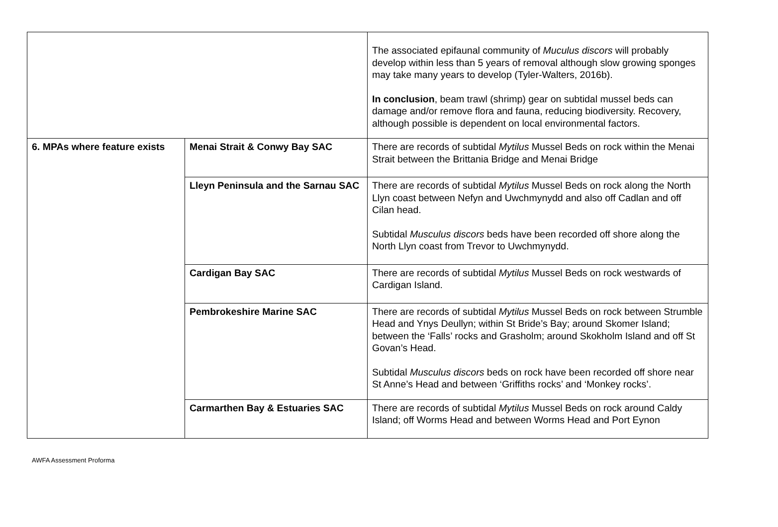| | | The associated epifaunal community of Muculus discors will probably develop within less than 5 years of removal although slow growing sponges may take many years to develop (Tyler-Walters, 2016b). In conclusion , beam trawl (shrimp) gear on subtidal mussel beds can damage and/or remove flora and fauna, reducing biodiversity. Recovery, although possible is dependent on local environmental factors. |
| 6. MPAs where feature exists | Menai Strait & Conwy Bay SAC | There are records of subtidal Mytilus Mussel Beds on rock within the Menai Strait between the Brittania Bridge and Menai Bridge |
| | Lleyn Peninsula and the Sarnau SAC | There are records of subtidal Mytilus Mussel Beds on rock along the North Llyn coast between Nefyn and Uwchmynydd and also off Cadlan and off Cilan head. Subtidal Musculus discors beds have been recorded off shore along the North Llyn coast from Trevor to Uwchmynydd. |
| | Cardigan Bay SAC | There are records of subtidal Mytilus Mussel Beds on rock westwards of Cardigan Island. |
| | Pembrokeshire Marine SAC | There are records of subtidal Mytilus Mussel Beds on rock between Strumble Head and Ynys Deullyn; within St Bride’s Bay; around Skomer Island; between the ‘Falls’ rocks and Grasholm; around Skokholm Island and off St Govan’s Head. Subtidal Musculus discors beds on rock have been recorded off shore near St Anne’s Head and between ‘Griffiths rocks’ and ‘Monkey rocks’. |
| | Carmarthen Bay & Estuaries SAC | There are records of subtidal Mytilus Mussel Beds on rock around Caldy Island; off Worms Head and between Worms Head and Port Eynon |
AWFA Assessment Proforma